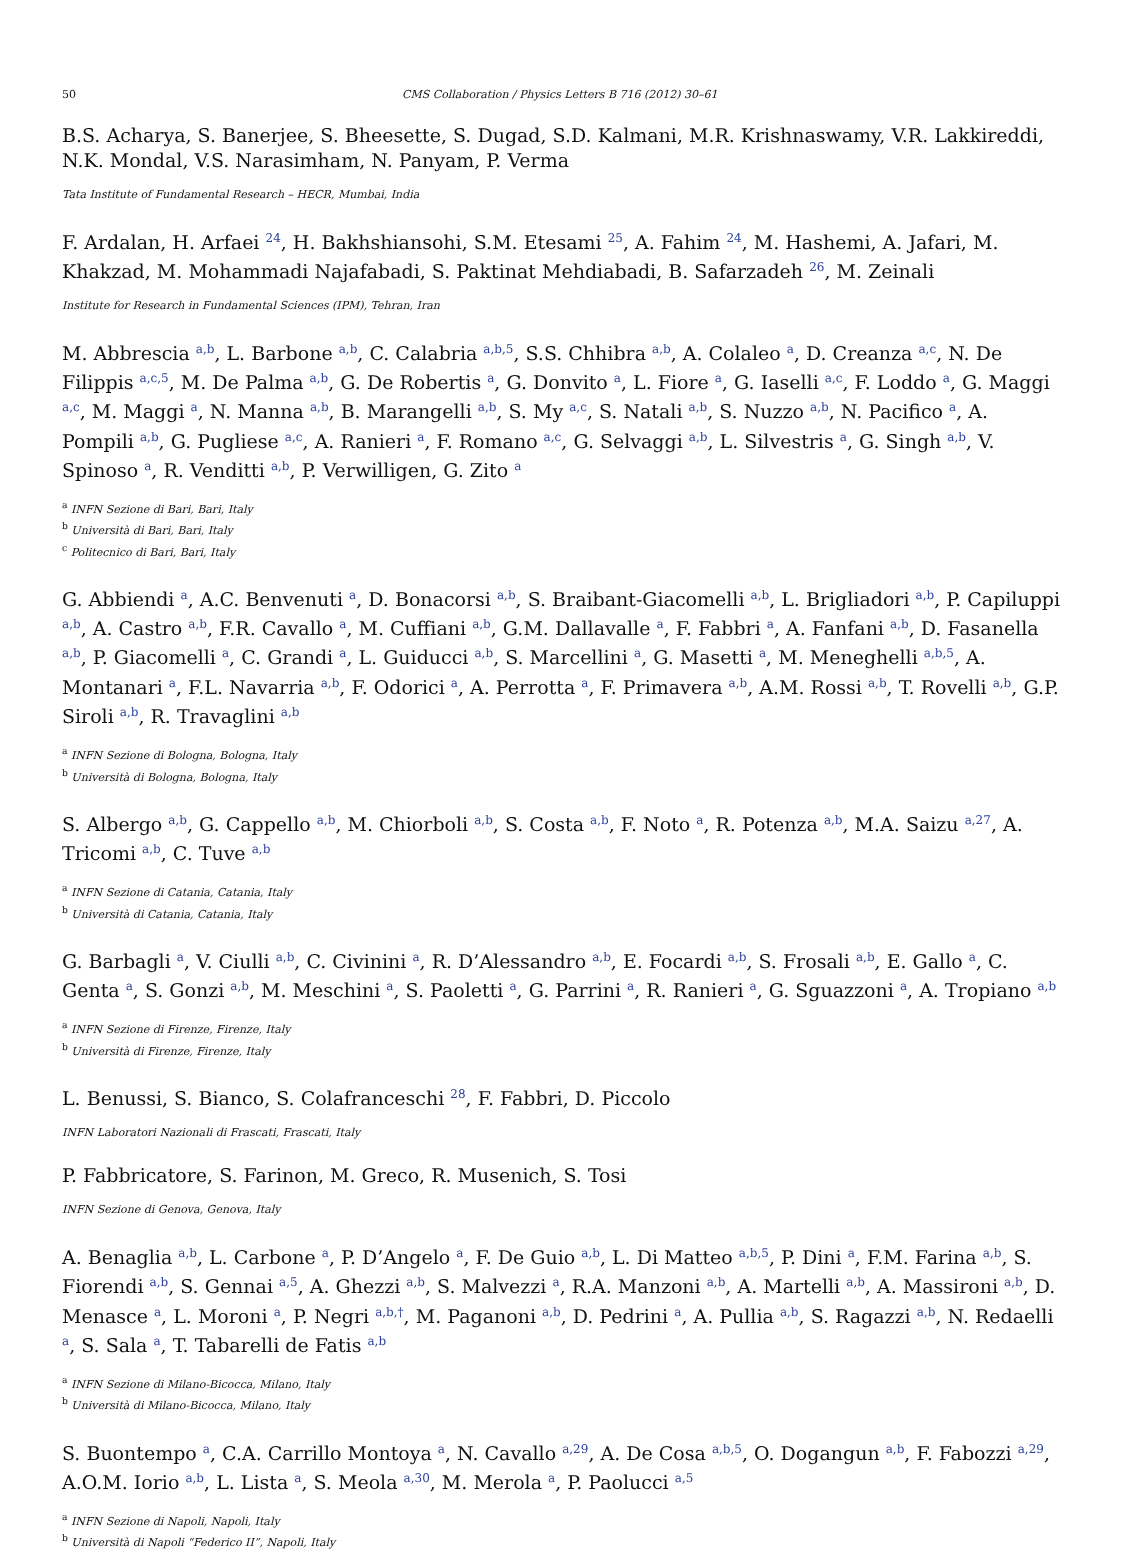50 CMS Collaboration / Physics Letters B 716 (2012) 30–61
B.S. Acharya, S. Banerjee, S. Bheesette, S. Dugad, S.D. Kalmani, M.R. Krishnaswamy, V.R. Lakkireddi, N.K. Mondal, V.S. Narasimham, N. Panyam, P. Verma
Tata Institute of Fundamental Research – HECR, Mumbai, India
F. Ardalan, H. Arfaei <sup>24</sup>, H. Bakhshiansohi, S.M. Etesami <sup>25</sup>, A. Fahim <sup>24</sup>, M. Hashemi, A. Jafari, M. Khakzad, M. Mohammadi Najafabadi, S. Paktinat Mehdiabadi, B. Safarzadeh <sup>26</sup>, M. Zeinali
Institute for Research in Fundamental Sciences (IPM), Tehran, Iran
M. Abbrescia <sup>a,b</sup>, L. Barbone <sup>a,b</sup>, C. Calabria <sup>a,b,5</sup>, S.S. Chhibra <sup>a,b</sup>, A. Colaleo <sup>a</sup>, D. Creanza <sup>a,c</sup>, N. De Filippis <sup>a,c,5</sup>, M. De Palma <sup>a,b</sup>, G. De Robertis <sup>a</sup>, G. Donvito <sup>a</sup>, L. Fiore <sup>a</sup>, G. Iaselli <sup>a,c</sup>, F. Loddo <sup>a</sup>, G. Maggi <sup>a,c</sup>, M. Maggi <sup>a</sup>, N. Manna <sup>a,b</sup>, B. Marangelli <sup>a,b</sup>, S. My <sup>a,c</sup>, S. Natali <sup>a,b</sup>, S. Nuzzo <sup>a,b</sup>, N. Pacifico <sup>a</sup>, A. Pompili <sup>a,b</sup>, G. Pugliese <sup>a,c</sup>, A. Ranieri <sup>a</sup>, F. Romano <sup>a,c</sup>, G. Selvaggi <sup>a,b</sup>, L. Silvestris <sup>a</sup>, G. Singh <sup>a,b</sup>, V. Spinoso <sup>a</sup>, R. Venditti <sup>a,b</sup>, P. Verwilligen, G. Zito <sup>a</sup>
<sup>a</sup> INFN Sezione di Bari, Bari, Italy
<sup>b</sup> Università di Bari, Bari, Italy
<sup>c</sup> Politecnico di Bari, Bari, Italy
G. Abbiendi <sup>a</sup>, A.C. Benvenuti <sup>a</sup>, D. Bonacorsi <sup>a,b</sup>, S. Braibant-Giacomelli <sup>a,b</sup>, L. Brigliadori <sup>a,b</sup>, P. Capiluppi <sup>a,b</sup>, A. Castro <sup>a,b</sup>, F.R. Cavallo <sup>a</sup>, M. Cuffiani <sup>a,b</sup>, G.M. Dallavalle <sup>a</sup>, F. Fabbri <sup>a</sup>, A. Fanfani <sup>a,b</sup>, D. Fasanella <sup>a,b</sup>, P. Giacomelli <sup>a</sup>, C. Grandi <sup>a</sup>, L. Guiducci <sup>a,b</sup>, S. Marcellini <sup>a</sup>, G. Masetti <sup>a</sup>, M. Meneghelli <sup>a,b,5</sup>, A. Montanari <sup>a</sup>, F.L. Navarria <sup>a,b</sup>, F. Odorici <sup>a</sup>, A. Perrotta <sup>a</sup>, F. Primavera <sup>a,b</sup>, A.M. Rossi <sup>a,b</sup>, T. Rovelli <sup>a,b</sup>, G.P. Siroli <sup>a,b</sup>, R. Travaglini <sup>a,b</sup>
<sup>a</sup> INFN Sezione di Bologna, Bologna, Italy
<sup>b</sup> Università di Bologna, Bologna, Italy
S. Albergo <sup>a,b</sup>, G. Cappello <sup>a,b</sup>, M. Chiorboli <sup>a,b</sup>, S. Costa <sup>a,b</sup>, F. Noto <sup>a</sup>, R. Potenza <sup>a,b</sup>, M.A. Saizu <sup>a,27</sup>, A. Tricomi <sup>a,b</sup>, C. Tuve <sup>a,b</sup>
<sup>a</sup> INFN Sezione di Catania, Catania, Italy
<sup>b</sup> Università di Catania, Catania, Italy
G. Barbagli <sup>a</sup>, V. Ciulli <sup>a,b</sup>, C. Civinini <sup>a</sup>, R. D’Alessandro <sup>a,b</sup>, E. Focardi <sup>a,b</sup>, S. Frosali <sup>a,b</sup>, E. Gallo <sup>a</sup>, C. Genta <sup>a</sup>, S. Gonzi <sup>a,b</sup>, M. Meschini <sup>a</sup>, S. Paoletti <sup>a</sup>, G. Parrini <sup>a</sup>, R. Ranieri <sup>a</sup>, G. Sguazzoni <sup>a</sup>, A. Tropiano <sup>a,b</sup>
<sup>a</sup> INFN Sezione di Firenze, Firenze, Italy
<sup>b</sup> Università di Firenze, Firenze, Italy
L. Benussi, S. Bianco, S. Colafranceschi <sup>28</sup>, F. Fabbri, D. Piccolo
INFN Laboratori Nazionali di Frascati, Frascati, Italy
P. Fabbricatore, S. Farinon, M. Greco, R. Musenich, S. Tosi
INFN Sezione di Genova, Genova, Italy
A. Benaglia <sup>a,b</sup>, L. Carbone <sup>a</sup>, P. D’Angelo <sup>a</sup>, F. De Guio <sup>a,b</sup>, L. Di Matteo <sup>a,b,5</sup>, P. Dini <sup>a</sup>, F.M. Farina <sup>a,b</sup>, S. Fiorendi <sup>a,b</sup>, S. Gennai <sup>a,5</sup>, A. Ghezzi <sup>a,b</sup>, S. Malvezzi <sup>a</sup>, R.A. Manzoni <sup>a,b</sup>, A. Martelli <sup>a,b</sup>, A. Massironi <sup>a,b</sup>, D. Menasce <sup>a</sup>, L. Moroni <sup>a</sup>, P. Negri <sup>a,b,†</sup>, M. Paganoni <sup>a,b</sup>, D. Pedrini <sup>a</sup>, A. Pullia <sup>a,b</sup>, S. Ragazzi <sup>a,b</sup>, N. Redaelli <sup>a</sup>, S. Sala <sup>a</sup>, T. Tabarelli de Fatis <sup>a,b</sup>
<sup>a</sup> INFN Sezione di Milano-Bicocca, Milano, Italy
<sup>b</sup> Università di Milano-Bicocca, Milano, Italy
S. Buontempo <sup>a</sup>, C.A. Carrillo Montoya <sup>a</sup>, N. Cavallo <sup>a,29</sup>, A. De Cosa <sup>a,b,5</sup>, O. Dogangun <sup>a,b</sup>, F. Fabozzi <sup>a,29</sup>, A.O.M. Iorio <sup>a,b</sup>, L. Lista <sup>a</sup>, S. Meola <sup>a,30</sup>, M. Merola <sup>a</sup>, P. Paolucci <sup>a,5</sup>
<sup>a</sup> INFN Sezione di Napoli, Napoli, Italy
<sup>b</sup> Università di Napoli “Federico II”, Napoli, Italy